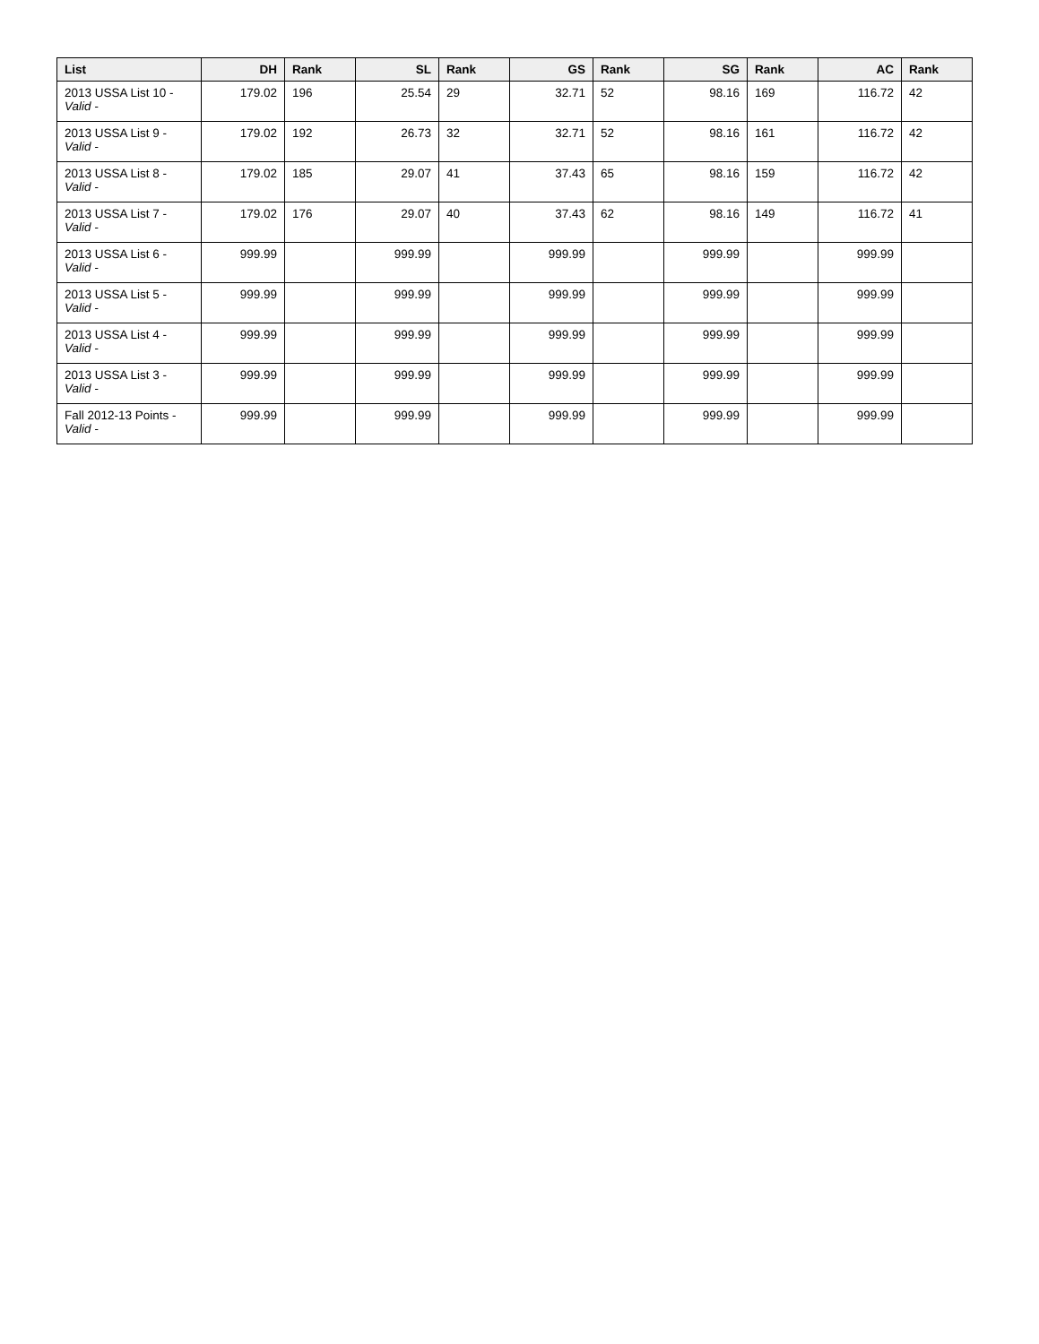| List | DH | Rank | SL | Rank | GS | Rank | SG | Rank | AC | Rank |
| --- | --- | --- | --- | --- | --- | --- | --- | --- | --- | --- |
| 2013 USSA List 10 - Valid - | 179.02 | 196 | 25.54 | 29 | 32.71 | 52 | 98.16 | 169 | 116.72 | 42 |
| 2013 USSA List 9 - Valid - | 179.02 | 192 | 26.73 | 32 | 32.71 | 52 | 98.16 | 161 | 116.72 | 42 |
| 2013 USSA List 8 - Valid - | 179.02 | 185 | 29.07 | 41 | 37.43 | 65 | 98.16 | 159 | 116.72 | 42 |
| 2013 USSA List 7 - Valid - | 179.02 | 176 | 29.07 | 40 | 37.43 | 62 | 98.16 | 149 | 116.72 | 41 |
| 2013 USSA List 6 - Valid - | 999.99 | | 999.99 | | 999.99 | | 999.99 | | 999.99 | |
| 2013 USSA List 5 - Valid - | 999.99 | | 999.99 | | 999.99 | | 999.99 | | 999.99 | |
| 2013 USSA List 4 - Valid - | 999.99 | | 999.99 | | 999.99 | | 999.99 | | 999.99 | |
| 2013 USSA List 3 - Valid - | 999.99 | | 999.99 | | 999.99 | | 999.99 | | 999.99 | |
| Fall 2012-13 Points - Valid - | 999.99 | | 999.99 | | 999.99 | | 999.99 | | 999.99 | |